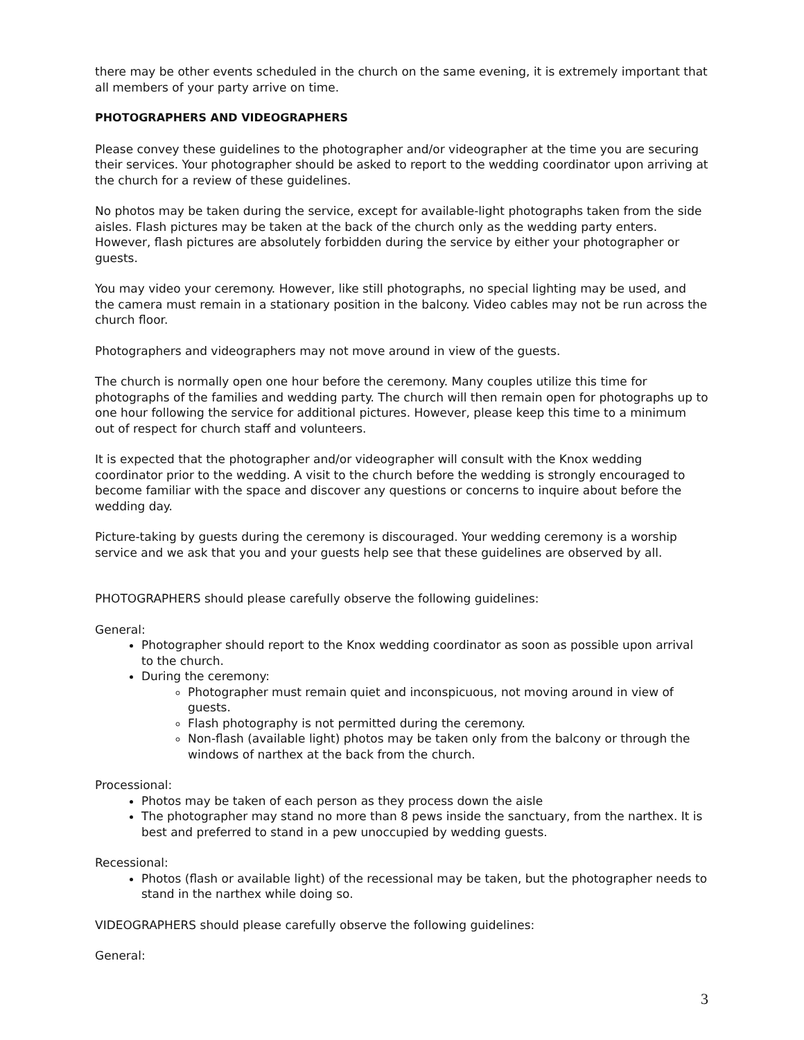there may be other events scheduled in the church on the same evening, it is extremely important that all members of your party arrive on time.
PHOTOGRAPHERS AND VIDEOGRAPHERS
Please convey these guidelines to the photographer and/or videographer at the time you are securing their services. Your photographer should be asked to report to the wedding coordinator upon arriving at the church for a review of these guidelines.
No photos may be taken during the service, except for available-light photographs taken from the side aisles. Flash pictures may be taken at the back of the church only as the wedding party enters. However, flash pictures are absolutely forbidden during the service by either your photographer or guests.
You may video your ceremony. However, like still photographs, no special lighting may be used, and the camera must remain in a stationary position in the balcony. Video cables may not be run across the church floor.
Photographers and videographers may not move around in view of the guests.
The church is normally open one hour before the ceremony. Many couples utilize this time for photographs of the families and wedding party. The church will then remain open for photographs up to one hour following the service for additional pictures. However, please keep this time to a minimum out of respect for church staff and volunteers.
It is expected that the photographer and/or videographer will consult with the Knox wedding coordinator prior to the wedding. A visit to the church before the wedding is strongly encouraged to become familiar with the space and discover any questions or concerns to inquire about before the wedding day.
Picture-taking by guests during the ceremony is discouraged. Your wedding ceremony is a worship service and we ask that you and your guests help see that these guidelines are observed by all.
PHOTOGRAPHERS should please carefully observe the following guidelines:
General:
Photographer should report to the Knox wedding coordinator as soon as possible upon arrival to the church.
During the ceremony:
Photographer must remain quiet and inconspicuous, not moving around in view of guests.
Flash photography is not permitted during the ceremony.
Non-flash (available light) photos may be taken only from the balcony or through the windows of narthex at the back from the church.
Processional:
Photos may be taken of each person as they process down the aisle
The photographer may stand no more than 8 pews inside the sanctuary, from the narthex. It is best and preferred to stand in a pew unoccupied by wedding guests.
Recessional:
Photos (flash or available light) of the recessional may be taken, but the photographer needs to stand in the narthex while doing so.
VIDEOGRAPHERS should please carefully observe the following guidelines:
General:
3